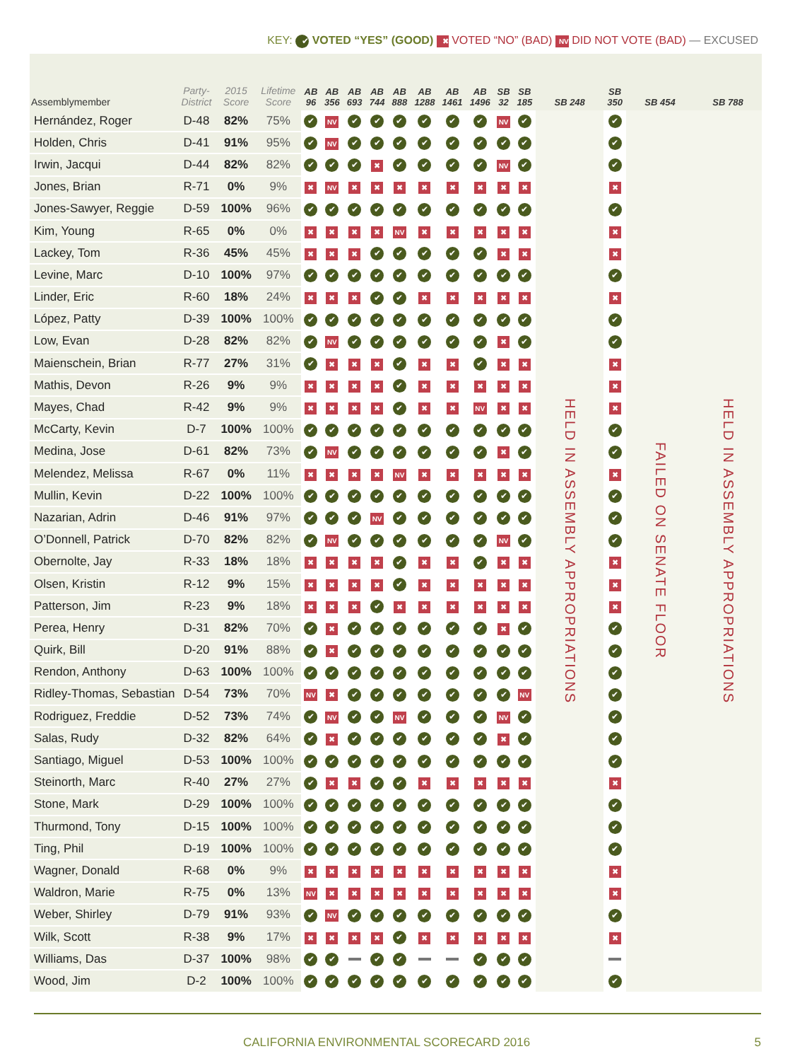KEY: ✔ VOTED “YES” (GOOD) ✖ VOTED “NO” (BAD) NV DID NOT VOTE (BAD) — EXCUSED
| Assemblymember | Party-District | 2015 Score | Lifetime Score | AB 96 | AB 356 | AB 693 | AB 744 | AB 888 | AB 1288 | AB 1461 | AB 1496 | SB 32 | SB 185 | SB 248 | SB 350 | SB 454 | SB 788 |
| --- | --- | --- | --- | --- | --- | --- | --- | --- | --- | --- | --- | --- | --- | --- | --- | --- | --- |
| Hernández, Roger | D-48 | 82% | 75% | ✔ | NV | ✔ | ✔ | ✔ | ✔ | ✔ | ✔ | NV | ✔ | HELD IN ASSEMBLY APPROPRIATIONS | ✔ | FAILED ON SENATE FLOOR | HELD IN ASSEMBLY APPROPRIATIONS |
| Holden, Chris | D-41 | 91% | 95% | ✔ | NV | ✔ | ✔ | ✔ | ✔ | ✔ | ✔ | ✔ | ✔ | | ✔ | | |
| Irwin, Jacqui | D-44 | 82% | 82% | ✔ | ✔ | ✔ | ✖ | ✔ | ✔ | ✔ | ✔ | NV | ✔ | | ✔ | | |
| Jones, Brian | R-71 | 0% | 9% | ✖ | NV | ✖ | ✖ | ✖ | ✖ | ✖ | ✖ | ✖ | ✖ | | ✖ | | |
| Jones-Sawyer, Reggie | D-59 | 100% | 96% | ✔ | ✔ | ✔ | ✔ | ✔ | ✔ | ✔ | ✔ | ✔ | ✔ | | ✔ | | |
| Kim, Young | R-65 | 0% | 0% | ✖ | ✖ | ✖ | ✖ | NV | ✖ | ✖ | ✖ | ✖ | ✖ | | ✖ | | |
| Lackey, Tom | R-36 | 45% | 45% | ✖ | ✖ | ✖ | ✔ | ✔ | ✔ | ✔ | ✔ | ✖ | ✖ | | ✖ | | |
| Levine, Marc | D-10 | 100% | 97% | ✔ | ✔ | ✔ | ✔ | ✔ | ✔ | ✔ | ✔ | ✔ | ✔ | | ✔ | | |
| Linder, Eric | R-60 | 18% | 24% | ✖ | ✖ | ✖ | ✔ | ✔ | ✖ | ✖ | ✖ | ✖ | ✖ | | ✖ | | |
| López, Patty | D-39 | 100% | 100% | ✔ | ✔ | ✔ | ✔ | ✔ | ✔ | ✔ | ✔ | ✔ | ✔ | | ✔ | | |
| Low, Evan | D-28 | 82% | 82% | ✔ | NV | ✔ | ✔ | ✔ | ✔ | ✔ | ✔ | ✖ | ✔ | | ✔ | | |
| Maienschein, Brian | R-77 | 27% | 31% | ✔ | ✖ | ✖ | ✖ | ✔ | ✖ | ✖ | ✔ | ✖ | ✖ | | ✖ | | |
| Mathis, Devon | R-26 | 9% | 9% | ✖ | ✖ | ✖ | ✖ | ✔ | ✖ | ✖ | ✖ | ✖ | ✖ | | ✖ | | |
| Mayes, Chad | R-42 | 9% | 9% | ✖ | ✖ | ✖ | ✖ | ✔ | ✖ | ✖ | NV | ✖ | ✖ | | ✖ | | |
| McCarty, Kevin | D-7 | 100% | 100% | ✔ | ✔ | ✔ | ✔ | ✔ | ✔ | ✔ | ✔ | ✔ | ✔ | | ✔ | | |
| Medina, Jose | D-61 | 82% | 73% | ✔ | NV | ✔ | ✔ | ✔ | ✔ | ✔ | ✔ | ✖ | ✔ | | ✔ | | |
| Melendez, Melissa | R-67 | 0% | 11% | ✖ | ✖ | ✖ | ✖ | NV | ✖ | ✖ | ✖ | ✖ | ✖ | | ✖ | | |
| Mullin, Kevin | D-22 | 100% | 100% | ✔ | ✔ | ✔ | ✔ | ✔ | ✔ | ✔ | ✔ | ✔ | ✔ | | ✔ | | |
| Nazarian, Adrin | D-46 | 91% | 97% | ✔ | ✔ | ✔ | NV | ✔ | ✔ | ✔ | ✔ | ✔ | ✔ | | ✔ | | |
| O’Donnell, Patrick | D-70 | 82% | 82% | ✔ | NV | ✔ | ✔ | ✔ | ✔ | ✔ | ✔ | NV | ✔ | | ✔ | | |
| Obernolte, Jay | R-33 | 18% | 18% | ✖ | ✖ | ✖ | ✖ | ✔ | ✖ | ✖ | ✔ | ✖ | ✖ | | ✖ | | |
| Olsen, Kristin | R-12 | 9% | 15% | ✖ | ✖ | ✖ | ✖ | ✔ | ✖ | ✖ | ✖ | ✖ | ✖ | | ✖ | | |
| Patterson, Jim | R-23 | 9% | 18% | ✖ | ✖ | ✖ | ✔ | ✖ | ✖ | ✖ | ✖ | ✖ | ✖ | | ✖ | | |
| Perea, Henry | D-31 | 82% | 70% | ✔ | ✖ | ✔ | ✔ | ✔ | ✔ | ✔ | ✔ | ✖ | ✔ | | ✔ | | |
| Quirk, Bill | D-20 | 91% | 88% | ✔ | ✖ | ✔ | ✔ | ✔ | ✔ | ✔ | ✔ | ✔ | ✔ | | ✔ | | |
| Rendon, Anthony | D-63 | 100% | 100% | ✔ | ✔ | ✔ | ✔ | ✔ | ✔ | ✔ | ✔ | ✔ | ✔ | | ✔ | | |
| Ridley-Thomas, Sebastian | D-54 | 73% | 70% | NV | ✖ | ✔ | ✔ | ✔ | ✔ | ✔ | ✔ | ✔ | NV | | ✔ | | |
| Rodriguez, Freddie | D-52 | 73% | 74% | ✔ | NV | ✔ | ✔ | NV | ✔ | ✔ | ✔ | NV | ✔ | | ✔ | | |
| Salas, Rudy | D-32 | 82% | 64% | ✔ | ✖ | ✔ | ✔ | ✔ | ✔ | ✔ | ✔ | ✖ | ✔ | | ✔ | | |
| Santiago, Miguel | D-53 | 100% | 100% | ✔ | ✔ | ✔ | ✔ | ✔ | ✔ | ✔ | ✔ | ✔ | ✔ | | ✔ | | |
| Steinorth, Marc | R-40 | 27% | 27% | ✔ | ✖ | ✖ | ✔ | ✔ | ✖ | ✖ | ✖ | ✖ | ✖ | | ✖ | | |
| Stone, Mark | D-29 | 100% | 100% | ✔ | ✔ | ✔ | ✔ | ✔ | ✔ | ✔ | ✔ | ✔ | ✔ | | ✔ | | |
| Thurmond, Tony | D-15 | 100% | 100% | ✔ | ✔ | ✔ | ✔ | ✔ | ✔ | ✔ | ✔ | ✔ | ✔ | | ✔ | | |
| Ting, Phil | D-19 | 100% | 100% | ✔ | ✔ | ✔ | ✔ | ✔ | ✔ | ✔ | ✔ | ✔ | ✔ | | ✔ | | |
| Wagner, Donald | R-68 | 0% | 9% | ✖ | ✖ | ✖ | ✖ | ✖ | ✖ | ✖ | ✖ | ✖ | ✖ | | ✖ | | |
| Waldron, Marie | R-75 | 0% | 13% | NV | ✖ | ✖ | ✖ | ✖ | ✖ | ✖ | ✖ | ✖ | ✖ | | ✖ | | |
| Weber, Shirley | D-79 | 91% | 93% | ✔ | NV | ✔ | ✔ | ✔ | ✔ | ✔ | ✔ | ✔ | ✔ | | ✔ | | |
| Wilk, Scott | R-38 | 9% | 17% | ✖ | ✖ | ✖ | ✖ | ✔ | ✖ | ✖ | ✖ | ✖ | ✖ | | ✖ | | |
| Williams, Das | D-37 | 100% | 98% | ✔ | ✔ | | ✔ | ✔ | | | ✔ | ✔ | ✔ | | | | |
| Wood, Jim | D-2 | 100% | 100% | ✔ | ✔ | ✔ | ✔ | ✔ | ✔ | ✔ | ✔ | ✔ | ✔ | | ✔ | | |
CALIFORNIA ENVIRONMENTAL SCORECARD 2016 5